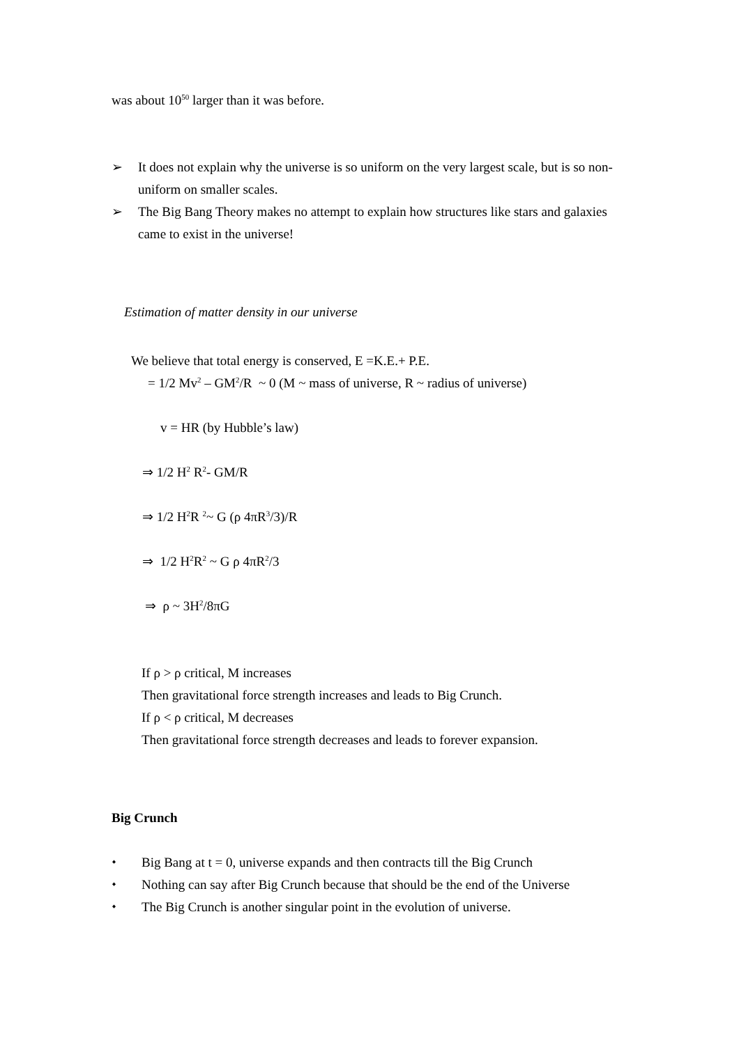was about 10<sup>50</sup> larger than it was before.
➢ It does not explain why the universe is so uniform on the very largest scale, but is so non-uniform on smaller scales.
➢ The Big Bang Theory makes no attempt to explain how structures like stars and galaxies came to exist in the universe!
Estimation of matter density in our universe
We believe that total energy is conserved, E =K.E.+ P.E.
= 1/2 Mv<sup>2</sup> – GM<sup>2</sup>/R ~ 0 (M ~ mass of universe, R ~ radius of universe)
v = HR (by Hubble’s law)
⇒ 1/2 H<sup>2</sup> R<sup>2</sup>- GM/R
⇒ 1/2 H<sup>2</sup>R <sup>2</sup>~ G (ρ 4πR<sup>3</sup>/3)/R
⇒ 1/2 H<sup>2</sup>R<sup>2</sup> ~ G ρ 4πR<sup>2</sup>/3
⇒ ρ ~ 3H<sup>2</sup>/8πG
If ρ > ρ critical, M increases
Then gravitational force strength increases and leads to Big Crunch.
If ρ < ρ critical, M decreases
Then gravitational force strength decreases and leads to forever expansion.
Big Crunch
⬩ Big Bang at t = 0, universe expands and then contracts till the Big Crunch
⬩ Nothing can say after Big Crunch because that should be the end of the Universe
⬩ The Big Crunch is another singular point in the evolution of universe.